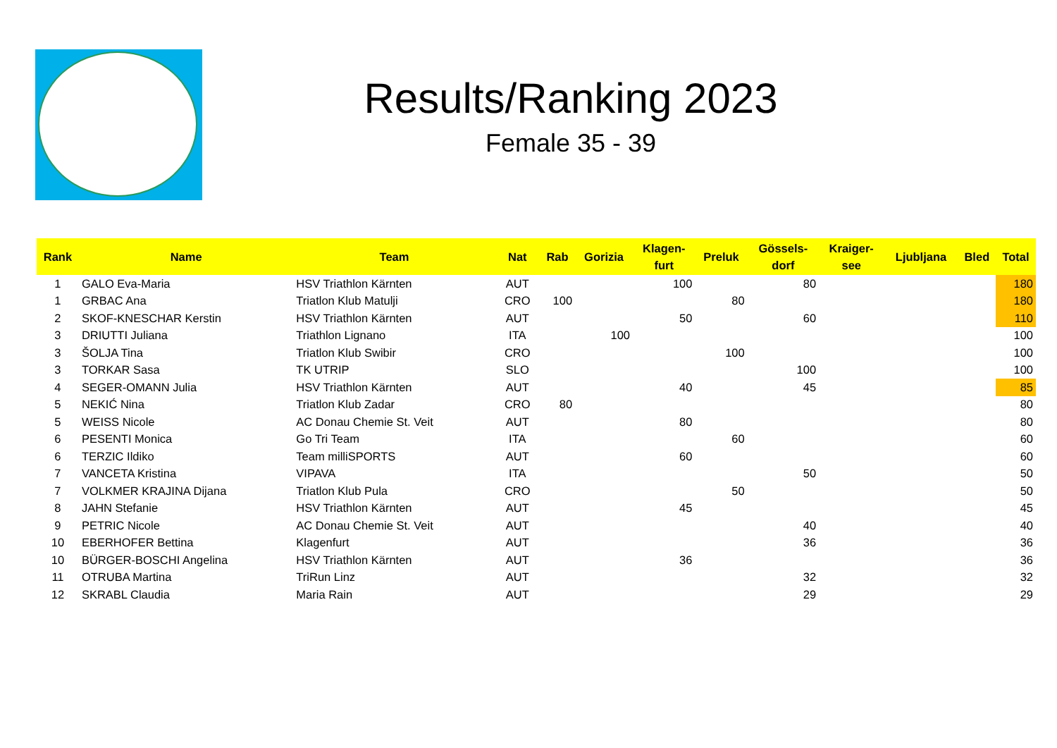Results/Ranking 2023
Female 35 - 39
| Rank | Name | Team | Nat | Rab | Gorizia | Klagen- furt | Preluk | Gössels- dorf | Kraiger- see | Ljubljana | Bled | Total |
| --- | --- | --- | --- | --- | --- | --- | --- | --- | --- | --- | --- | --- |
| 1 | GALO Eva-Maria | HSV Triathlon Kärnten | AUT | | | 100 | | 80 | | | | 180 |
| 1 | GRBAC Ana | Triatlon Klub Matulji | CRO | 100 | | | 80 | | | | | 180 |
| 2 | SKOF-KNESCHAR Kerstin | HSV Triathlon Kärnten | AUT | | | 50 | | 60 | | | | 110 |
| 3 | DRIUTTI Juliana | Triathlon Lignano | ITA | | 100 | | | | | | | 100 |
| 3 | ŠOLJA Tina | Triatlon Klub Swibir | CRO | | | | 100 | | | | | 100 |
| 3 | TORKAR Sasa | TK UTRIP | SLO | | | | | 100 | | | | 100 |
| 4 | SEGER-OMANN Julia | HSV Triathlon Kärnten | AUT | | | 40 | | 45 | | | | 85 |
| 5 | NEKIĆ Nina | Triatlon Klub Zadar | CRO | 80 | | | | | | | | 80 |
| 5 | WEISS Nicole | AC Donau Chemie St. Veit | AUT | | | 80 | | | | | | 80 |
| 6 | PESENTI Monica | Go Tri Team | ITA | | | | 60 | | | | | 60 |
| 6 | TERZIC Ildiko | Team milliSPORTS | AUT | | | 60 | | | | | | 60 |
| 7 | VANCETA Kristina | VIPAVA | ITA | | | | | 50 | | | | 50 |
| 7 | VOLKMER KRAJINA Dijana | Triatlon Klub Pula | CRO | | | | 50 | | | | | 50 |
| 8 | JAHN Stefanie | HSV Triathlon Kärnten | AUT | | | 45 | | | | | | 45 |
| 9 | PETRIC Nicole | AC Donau Chemie St. Veit | AUT | | | | | 40 | | | | 40 |
| 10 | EBERHOFER Bettina | Klagenfurt | AUT | | | | | 36 | | | | 36 |
| 10 | BÜRGER-BOSCHI Angelina | HSV Triathlon Kärnten | AUT | | | 36 | | | | | | 36 |
| 11 | OTRUBA Martina | TriRun Linz | AUT | | | | | 32 | | | | 32 |
| 12 | SKRABL Claudia | Maria Rain | AUT | | | | | 29 | | | | 29 |